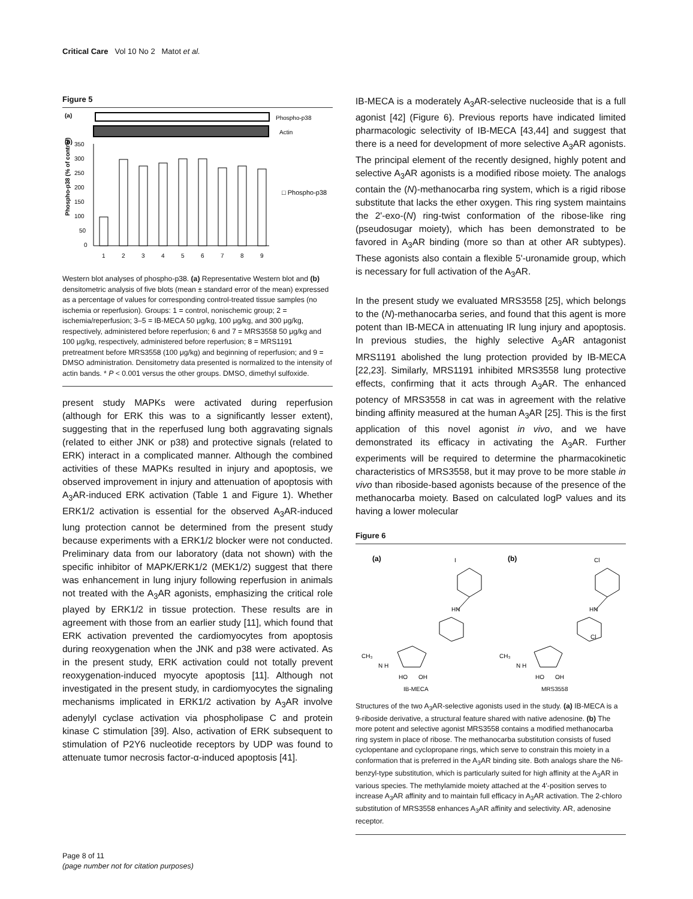Critical Care Vol 10 No 2 Matot et al.
Figure 5
(a)
Phospho-p38
Actin
(b)
Phospho-p38 (% of control)
350
300
250
200
150
100
50
0
1
2
3
4
5
6
7
8
9
□ Phospho-p38
Western blot analyses of phospho-p38. (a) Representative Western blot and (b) densitometric analysis of five blots (mean ± standard error of the mean) expressed as a percentage of values for corresponding control-treated tissue samples (no ischemia or reperfusion). Groups: 1 = control, nonischemic group; 2 = ischemia/reperfusion; 3–5 = IB-MECA 50 μg/kg, 100 μg/kg, and 300 μg/kg, respectively, administered before reperfusion; 6 and 7 = MRS3558 50 μg/kg and 100 μg/kg, respectively, administered before reperfusion; 8 = MRS1191 pretreatment before MRS3558 (100 μg/kg) and beginning of reperfusion; and 9 = DMSO administration. Densitometry data presented is normalized to the intensity of actin bands. * P < 0.001 versus the other groups. DMSO, dimethyl sulfoxide.
present study MAPKs were activated during reperfusion (although for ERK this was to a significantly lesser extent), suggesting that in the reperfused lung both aggravating signals (related to either JNK or p38) and protective signals (related to ERK) interact in a complicated manner. Although the combined activities of these MAPKs resulted in injury and apoptosis, we observed improvement in injury and attenuation of apoptosis with A<sub>3</sub>AR-induced ERK activation (Table 1 and Figure 1). Whether ERK1/2 activation is essential for the observed A<sub>3</sub>AR-induced lung protection cannot be determined from the present study because experiments with a ERK1/2 blocker were not conducted. Preliminary data from our laboratory (data not shown) with the specific inhibitor of MAPK/ERK1/2 (MEK1/2) suggest that there was enhancement in lung injury following reperfusion in animals not treated with the A<sub>3</sub>AR agonists, emphasizing the critical role played by ERK1/2 in tissue protection. These results are in agreement with those from an earlier study [11], which found that ERK activation prevented the cardiomyocytes from apoptosis during reoxygenation when the JNK and p38 were activated. As in the present study, ERK activation could not totally prevent reoxygenation-induced myocyte apoptosis [11]. Although not investigated in the present study, in cardiomyocytes the signaling mechanisms implicated in ERK1/2 activation by A<sub>3</sub>AR involve adenylyl cyclase activation via phospholipase C and protein kinase C stimulation [39]. Also, activation of ERK subsequent to stimulation of P2Y6 nucleotide receptors by UDP was found to attenuate tumor necrosis factor-α-induced apoptosis [41].
IB-MECA is a moderately A<sub>3</sub>AR-selective nucleoside that is a full agonist [42] (Figure 6). Previous reports have indicated limited pharmacologic selectivity of IB-MECA [43,44] and suggest that there is a need for development of more selective A<sub>3</sub>AR agonists. The principal element of the recently designed, highly potent and selective A<sub>3</sub>AR agonists is a modified ribose moiety. The analogs contain the (N)-methanocarba ring system, which is a rigid ribose substitute that lacks the ether oxygen. This ring system maintains the 2'-exo-(N) ring-twist conformation of the ribose-like ring (pseudosugar moiety), which has been demonstrated to be favored in A<sub>3</sub>AR binding (more so than at other AR subtypes). These agonists also contain a flexible 5'-uronamide group, which is necessary for full activation of the A<sub>3</sub>AR.
In the present study we evaluated MRS3558 [25], which belongs to the (N)-methanocarba series, and found that this agent is more potent than IB-MECA in attenuating IR lung injury and apoptosis. In previous studies, the highly selective A<sub>3</sub>AR antagonist MRS1191 abolished the lung protection provided by IB-MECA [22,23]. Similarly, MRS1191 inhibited MRS3558 lung protective effects, confirming that it acts through A<sub>3</sub>AR. The enhanced potency of MRS3558 in cat was in agreement with the relative binding affinity measured at the human A<sub>3</sub>AR [25]. This is the first application of this novel agonist in vivo, and we have demonstrated its efficacy in activating the A<sub>3</sub>AR. Further experiments will be required to determine the pharmacokinetic characteristics of MRS3558, but it may prove to be more stable in vivo than riboside-based agonists because of the presence of the methanocarba moiety. Based on calculated logP values and its having a lower molecular
Figure 6
(a)
(b)
HN
HN
CH₃
CH₃
N H
N H
HO
OH
HO
OH
Cl
Cl
I
IB-MECA
MRS3558
Structures of the two A<sub>3</sub>AR-selective agonists used in the study. (a) IB-MECA is a 9-riboside derivative, a structural feature shared with native adenosine. (b) The more potent and selective agonist MRS3558 contains a modified methanocarba ring system in place of ribose. The methanocarba substitution consists of fused cyclopentane and cyclopropane rings, which serve to constrain this moiety in a conformation that is preferred in the A<sub>3</sub>AR binding site. Both analogs share the N6-benzyl-type substitution, which is particularly suited for high affinity at the A<sub>3</sub>AR in various species. The methylamide moiety attached at the 4'-position serves to increase A<sub>3</sub>AR affinity and to maintain full efficacy in A<sub>3</sub>AR activation. The 2-chloro substitution of MRS3558 enhances A<sub>3</sub>AR affinity and selectivity. AR, adenosine receptor.
Page 8 of 11
(page number not for citation purposes)